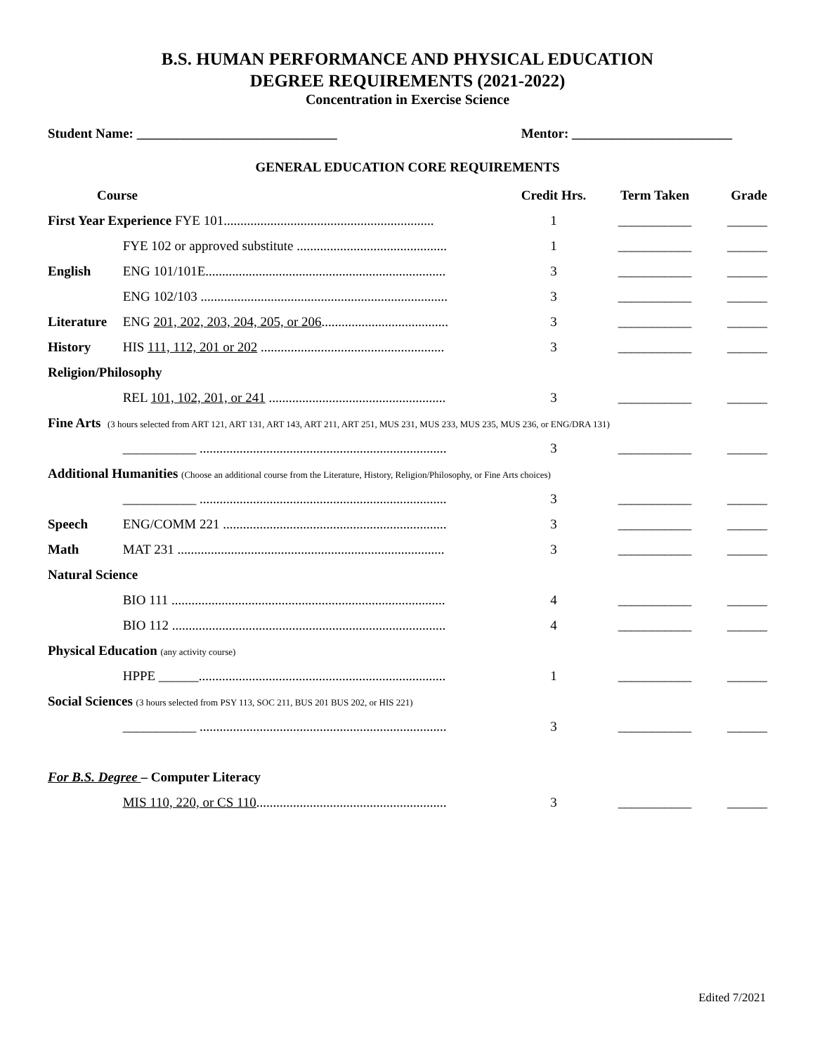B.S. HUMAN PERFORMANCE AND PHYSICAL EDUCATION
DEGREE REQUIREMENTS (2021-2022)
Concentration in Exercise Science
Student Name: ______________________________ Mentor: ________________________
GENERAL EDUCATION CORE REQUIREMENTS
| Course | | Credit Hrs. | Term Taken | Grade |
| --- | --- | --- | --- | --- |
| First Year Experience FYE 101............................................................... | | 1 | ___________ | ______ |
| | FYE 102 or approved substitute ............................................. | 1 | ___________ | ______ |
| English | ENG 101/101E........................................................................ | 3 | ___________ | ______ |
| | ENG 102/103 .......................................................................... | 3 | ___________ | ______ |
| Literature | ENG 201, 202, 203, 204, 205, or 206 ...................................... | 3 | ___________ | ______ |
| History | HIS 111, 112, 201 or 202 ....................................................... | 3 | ___________ | ______ |
| Religion/Philosophy | | | | |
| | REL 101, 102, 201, or 241 ..................................................... | 3 | ___________ | ______ |
| Fine Arts (3 hours selected from ART 121, ART 131, ART 143, ART 211, ART 251, MUS 231, MUS 233, MUS 235, MUS 236, or ENG/DRA 131) | | | | |
| | ___________ .......................................................................... | 3 | ___________ | ______ |
| Additional Humanities (Choose an additional course from the Literature, History, Religion/Philosophy, or Fine Arts choices) | | | | |
| | ___________ .......................................................................... | 3 | ___________ | ______ |
| Speech | ENG/COMM 221 ................................................................... | 3 | ___________ | ______ |
| Math | MAT 231 ................................................................................ | 3 | ___________ | ______ |
| Natural Science | | | | |
| | BIO 111 .................................................................................. | 4 | ___________ | ______ |
| | BIO 112 .................................................................................. | 4 | ___________ | ______ |
| Physical Education (any activity course) | | | | |
| | HPPE ______.......................................................................... | 1 | ___________ | ______ |
| Social Sciences (3 hours selected from PSY 113, SOC 211, BUS 201 BUS 202, or HIS 221) | | | | |
| | ___________ .......................................................................... | 3 | ___________ | ______ |
| For B.S. Degree – Computer Literacy | | | | |
| | MIS 110, 220, or CS 110 ......................................................... | 3 | ___________ | ______ |
Edited 7/2021